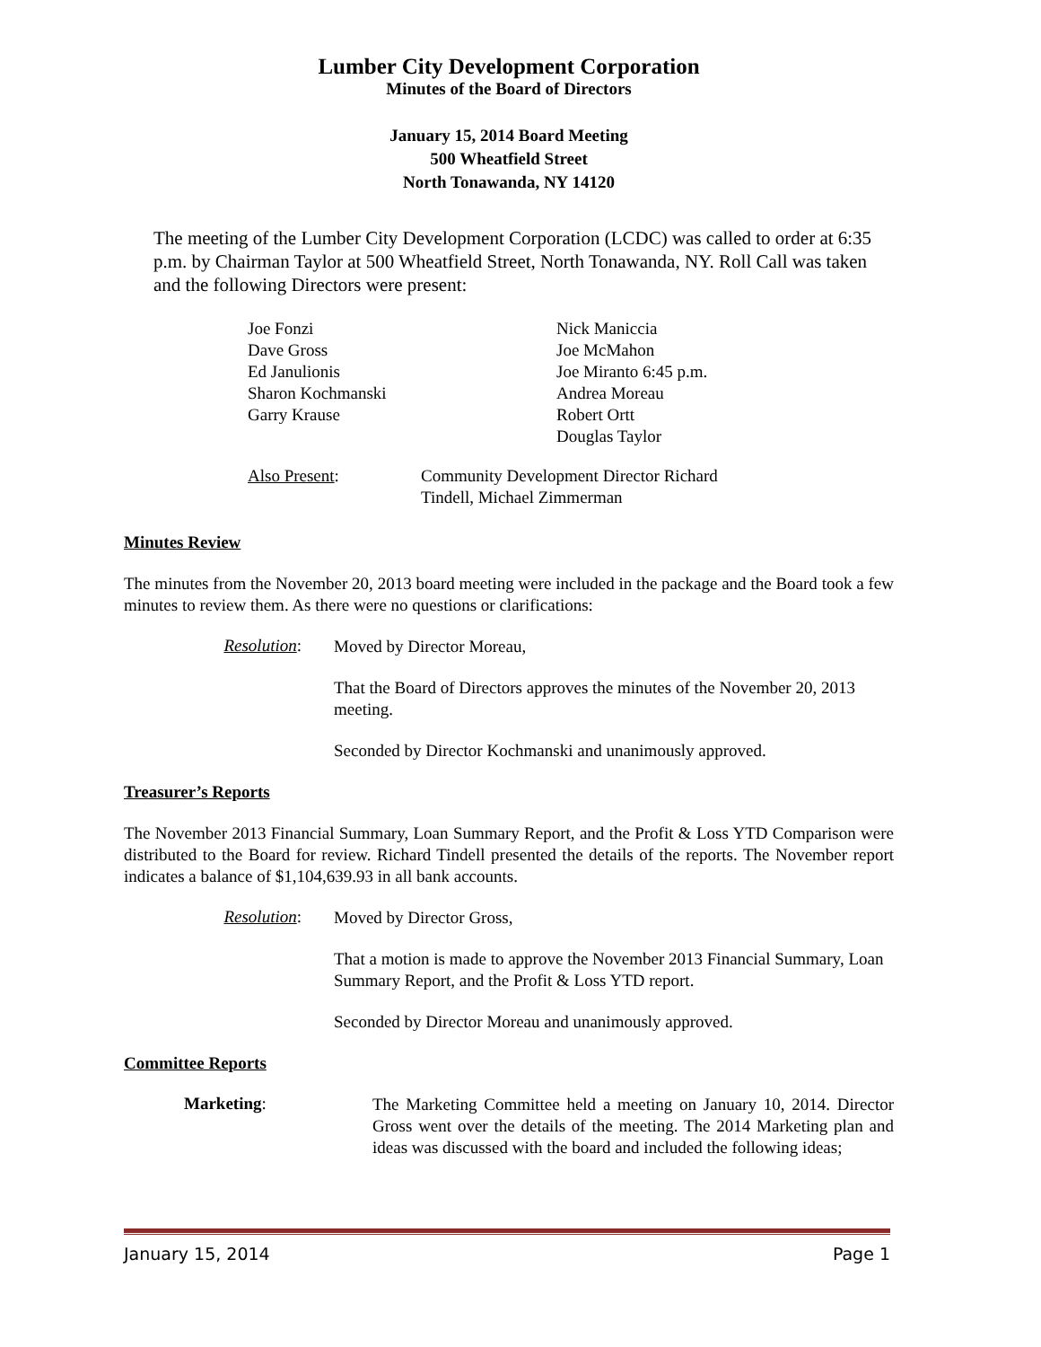Lumber City Development Corporation
Minutes of the Board of Directors
January 15, 2014 Board Meeting
500 Wheatfield Street
North Tonawanda, NY 14120
The meeting of the Lumber City Development Corporation (LCDC) was called to order at 6:35 p.m. by Chairman Taylor at 500 Wheatfield Street, North Tonawanda, NY. Roll Call was taken and the following Directors were present:
| Joe Fonzi Dave Gross Ed Janulionis Sharon Kochmanski Garry Krause | Nick Maniccia Joe McMahon Joe Miranto 6:45 p.m. Andrea Moreau Robert Ortt Douglas Taylor |
| Also Present : | Community Development Director Richard Tindell, Michael Zimmerman |
Minutes Review
The minutes from the November 20, 2013 board meeting were included in the package and the Board took a few minutes to review them. As there were no questions or clarifications:
Resolution:
Moved by Director Moreau,
That the Board of Directors approves the minutes of the November 20, 2013 meeting.
Seconded by Director Kochmanski and unanimously approved.
Treasurer’s Reports
The November 2013 Financial Summary, Loan Summary Report, and the Profit & Loss YTD Comparison were distributed to the Board for review. Richard Tindell presented the details of the reports. The November report indicates a balance of $1,104,639.93 in all bank accounts.
Resolution:
Moved by Director Gross,
That a motion is made to approve the November 2013 Financial Summary, Loan Summary Report, and the Profit & Loss YTD report.
Seconded by Director Moreau and unanimously approved.
Committee Reports
Marketing:
The Marketing Committee held a meeting on January 10, 2014. Director Gross went over the details of the meeting. The 2014 Marketing plan and ideas was discussed with the board and included the following ideas;
January 15, 2014 Page 1